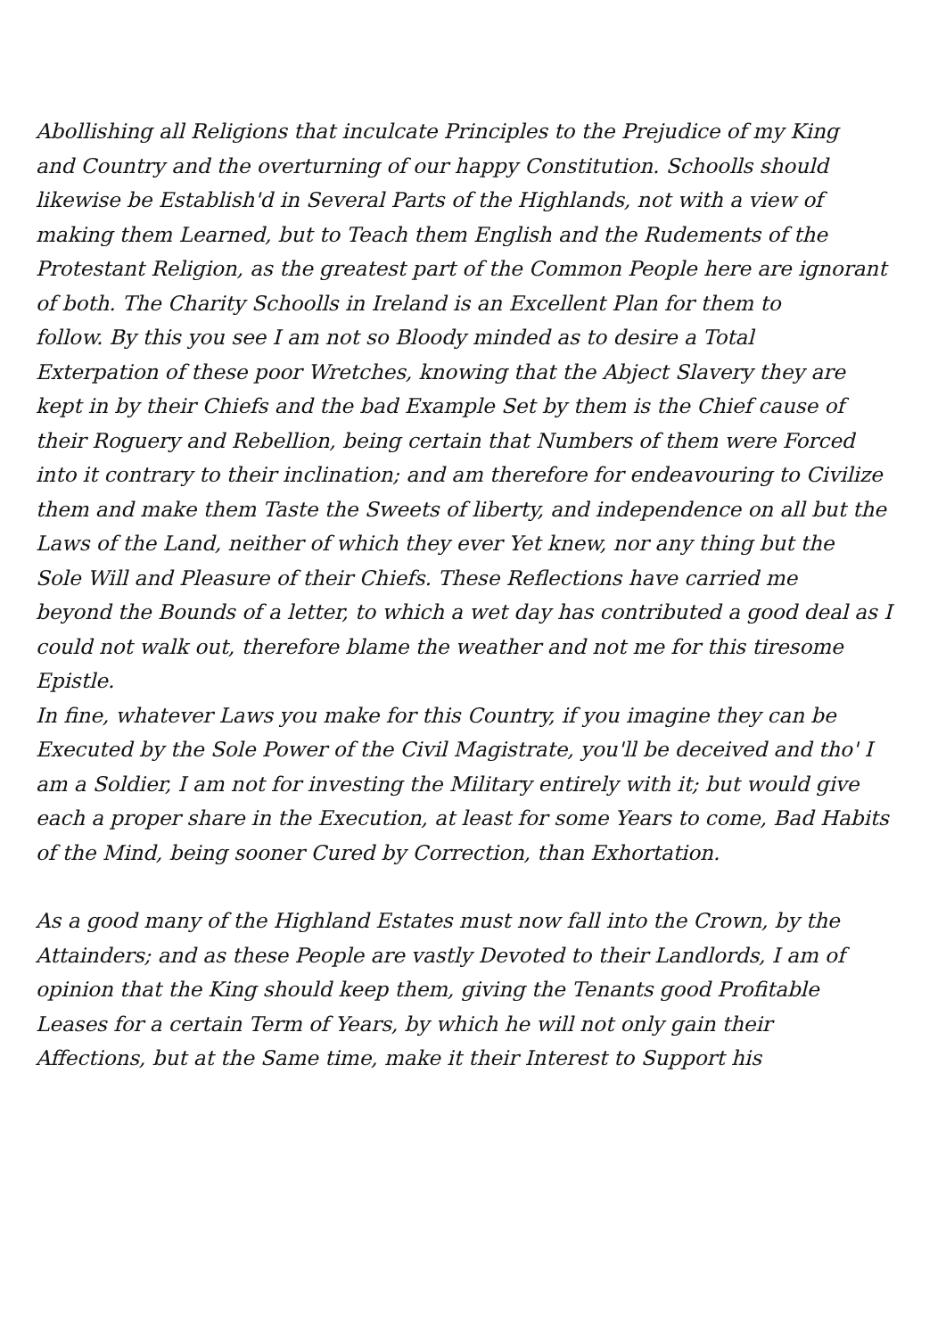Abollishing all Religions that inculcate Principles to the Prejudice of my King
and Country and the overturning of our happy Constitution. Schoolls should
likewise be Establish'd in Several Parts of the Highlands, not with a view of
making them Learned, but to Teach them English and the Rudements of the
Protestant Religion, as the greatest part of the Common People here are ignorant
of both. The Charity Schoolls in Ireland is an Excellent Plan for them to
follow. By this you see I am not so Bloody minded as to desire a Total
Exterpation of these poor Wretches, knowing that the Abject Slavery they are
kept in by their Chiefs and the bad Example Set by them is the Chief cause of
their Roguery and Rebellion, being certain that Numbers of them were Forced
into it contrary to their inclination; and am therefore for endeavouring to Civilize
them and make them Taste the Sweets of liberty, and independence on all but the
Laws of the Land, neither of which they ever Yet knew, nor any thing but the
Sole Will and Pleasure of their Chiefs. These Reflections have carried me
beyond the Bounds of a letter, to which a wet day has contributed a good deal as I
could not walk out, therefore blame the weather and not me for this tiresome Epistle.
In fine, whatever Laws you make for this Country, if you imagine they can be
Executed by the Sole Power of the Civil Magistrate, you'll be deceived and tho' I
am a Soldier, I am not for investing the Military entirely with it; but would give
each a proper share in the Execution, at least for some Years to come, Bad Habits
of the Mind, being sooner Cured by Correction, than Exhortation.
As a good many of the Highland Estates must now fall into the Crown, by the
Attainders; and as these People are vastly Devoted to their Landlords, I am of
opinion that the King should keep them, giving the Tenants good Profitable
Leases for a certain Term of Years, by which he will not only gain their
Affections, but at the Same time, make it their Interest to Support his